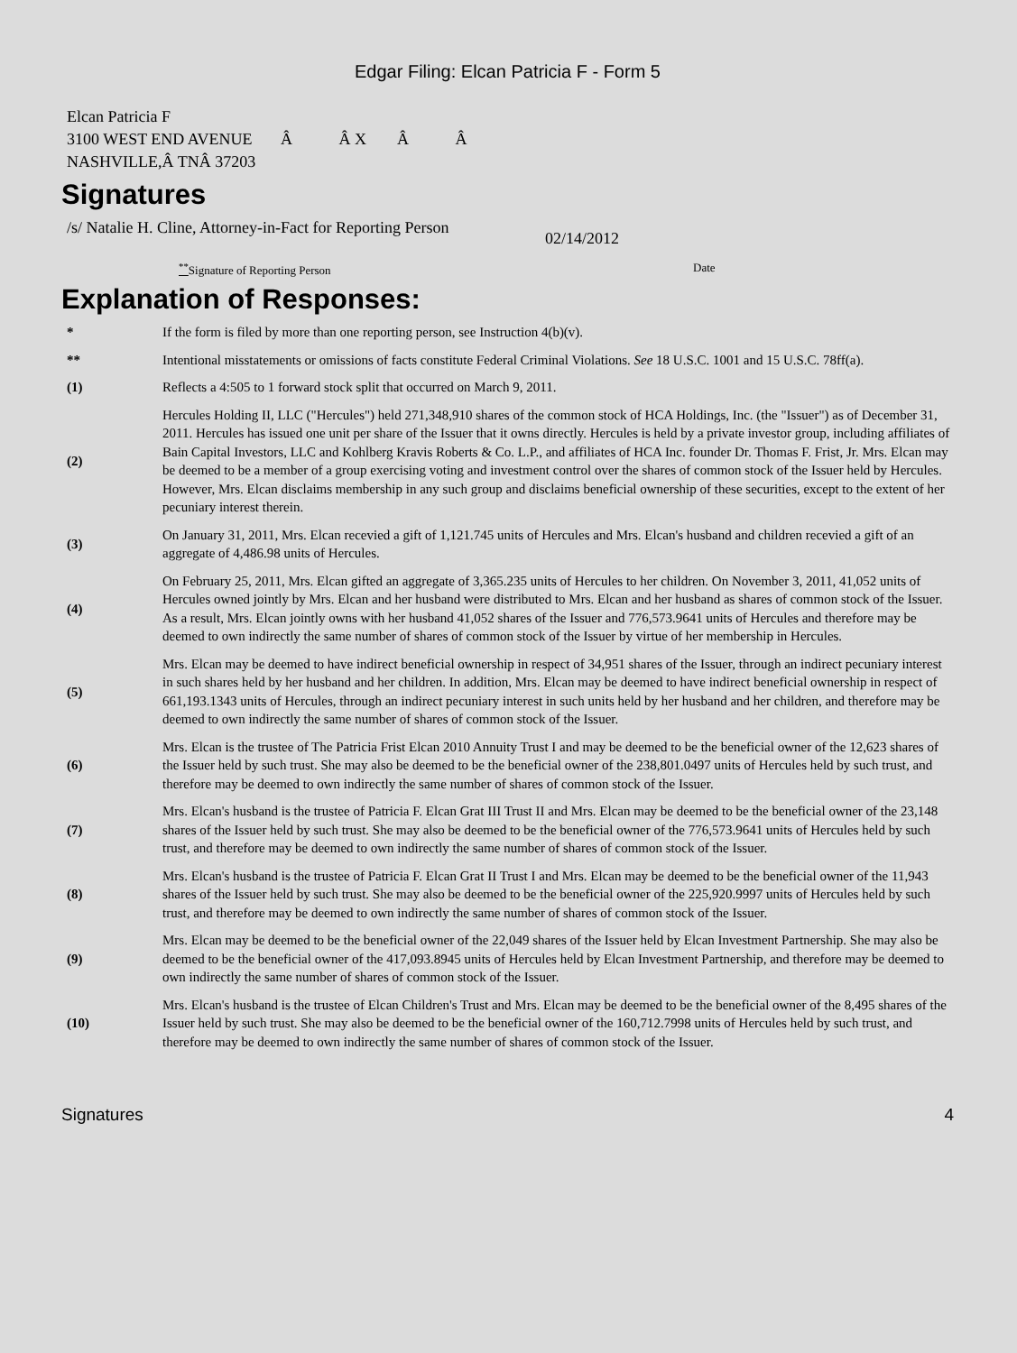Edgar Filing: Elcan Patricia F - Form 5
Elcan Patricia F
3100 WEST END AVENUE Â Â X Â Â
NASHVILLE,Â TNÂ 37203
Signatures
/s/ Natalie H. Cline, Attorney-in-Fact for Reporting Person
02/14/2012
<sup>**</sup> Signature of Reporting Person Date
Explanation of Responses:
| * | If the form is filed by more than one reporting person, see Instruction 4(b)(v). |
| ** | Intentional misstatements or omissions of facts constitute Federal Criminal Violations. See 18 U.S.C. 1001 and 15 U.S.C. 78ff(a). |
| (1) | Reflects a 4:505 to 1 forward stock split that occurred on March 9, 2011. |
| (2) | Hercules Holding II, LLC ("Hercules") held 271,348,910 shares of the common stock of HCA Holdings, Inc. (the "Issuer") as of December 31, 2011. Hercules has issued one unit per share of the Issuer that it owns directly. Hercules is held by a private investor group, including affiliates of Bain Capital Investors, LLC and Kohlberg Kravis Roberts & Co. L.P., and affiliates of HCA Inc. founder Dr. Thomas F. Frist, Jr. Mrs. Elcan may be deemed to be a member of a group exercising voting and investment control over the shares of common stock of the Issuer held by Hercules. However, Mrs. Elcan disclaims membership in any such group and disclaims beneficial ownership of these securities, except to the extent of her pecuniary interest therein. |
| (3) | On January 31, 2011, Mrs. Elcan recevied a gift of 1,121.745 units of Hercules and Mrs. Elcan's husband and children recevied a gift of an aggregate of 4,486.98 units of Hercules. |
| (4) | On February 25, 2011, Mrs. Elcan gifted an aggregate of 3,365.235 units of Hercules to her children. On November 3, 2011, 41,052 units of Hercules owned jointly by Mrs. Elcan and her husband were distributed to Mrs. Elcan and her husband as shares of common stock of the Issuer. As a result, Mrs. Elcan jointly owns with her husband 41,052 shares of the Issuer and 776,573.9641 units of Hercules and therefore may be deemed to own indirectly the same number of shares of common stock of the Issuer by virtue of her membership in Hercules. |
| (5) | Mrs. Elcan may be deemed to have indirect beneficial ownership in respect of 34,951 shares of the Issuer, through an indirect pecuniary interest in such shares held by her husband and her children. In addition, Mrs. Elcan may be deemed to have indirect beneficial ownership in respect of 661,193.1343 units of Hercules, through an indirect pecuniary interest in such units held by her husband and her children, and therefore may be deemed to own indirectly the same number of shares of common stock of the Issuer. |
| (6) | Mrs. Elcan is the trustee of The Patricia Frist Elcan 2010 Annuity Trust I and may be deemed to be the beneficial owner of the 12,623 shares of the Issuer held by such trust. She may also be deemed to be the beneficial owner of the 238,801.0497 units of Hercules held by such trust, and therefore may be deemed to own indirectly the same number of shares of common stock of the Issuer. |
| (7) | Mrs. Elcan's husband is the trustee of Patricia F. Elcan Grat III Trust II and Mrs. Elcan may be deemed to be the beneficial owner of the 23,148 shares of the Issuer held by such trust. She may also be deemed to be the beneficial owner of the 776,573.9641 units of Hercules held by such trust, and therefore may be deemed to own indirectly the same number of shares of common stock of the Issuer. |
| (8) | Mrs. Elcan's husband is the trustee of Patricia F. Elcan Grat II Trust I and Mrs. Elcan may be deemed to be the beneficial owner of the 11,943 shares of the Issuer held by such trust. She may also be deemed to be the beneficial owner of the 225,920.9997 units of Hercules held by such trust, and therefore may be deemed to own indirectly the same number of shares of common stock of the Issuer. |
| (9) | Mrs. Elcan may be deemed to be the beneficial owner of the 22,049 shares of the Issuer held by Elcan Investment Partnership. She may also be deemed to be the beneficial owner of the 417,093.8945 units of Hercules held by Elcan Investment Partnership, and therefore may be deemed to own indirectly the same number of shares of common stock of the Issuer. |
| (10) | Mrs. Elcan's husband is the trustee of Elcan Children's Trust and Mrs. Elcan may be deemed to be the beneficial owner of the 8,495 shares of the Issuer held by such trust. She may also be deemed to be the beneficial owner of the 160,712.7998 units of Hercules held by such trust, and therefore may be deemed to own indirectly the same number of shares of common stock of the Issuer. |
Signatures 4